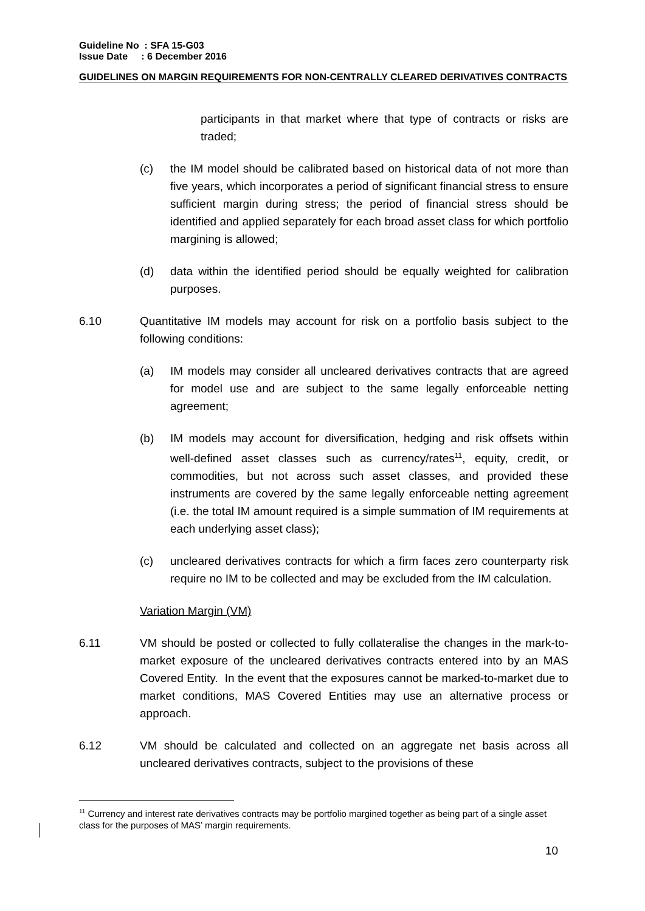Guideline No : SFA 15-G03
Issue Date : 6 December 2016
GUIDELINES ON MARGIN REQUIREMENTS FOR NON-CENTRALLY CLEARED DERIVATIVES CONTRACTS
participants in that market where that type of contracts or risks are traded;
(c) the IM model should be calibrated based on historical data of not more than five years, which incorporates a period of significant financial stress to ensure sufficient margin during stress; the period of financial stress should be identified and applied separately for each broad asset class for which portfolio margining is allowed;
(d) data within the identified period should be equally weighted for calibration purposes.
6.10 Quantitative IM models may account for risk on a portfolio basis subject to the following conditions:
(a) IM models may consider all uncleared derivatives contracts that are agreed for model use and are subject to the same legally enforceable netting agreement;
(b) IM models may account for diversification, hedging and risk offsets within well-defined asset classes such as currency/rates<sup>11</sup>, equity, credit, or commodities, but not across such asset classes, and provided these instruments are covered by the same legally enforceable netting agreement (i.e. the total IM amount required is a simple summation of IM requirements at each underlying asset class);
(c) uncleared derivatives contracts for which a firm faces zero counterparty risk require no IM to be collected and may be excluded from the IM calculation.
Variation Margin (VM)
6.11 VM should be posted or collected to fully collateralise the changes in the mark-to-market exposure of the uncleared derivatives contracts entered into by an MAS Covered Entity. In the event that the exposures cannot be marked-to-market due to market conditions, MAS Covered Entities may use an alternative process or approach.
6.12 VM should be calculated and collected on an aggregate net basis across all uncleared derivatives contracts, subject to the provisions of these
<sup>11</sup> Currency and interest rate derivatives contracts may be portfolio margined together as being part of a single asset class for the purposes of MAS’ margin requirements.
10